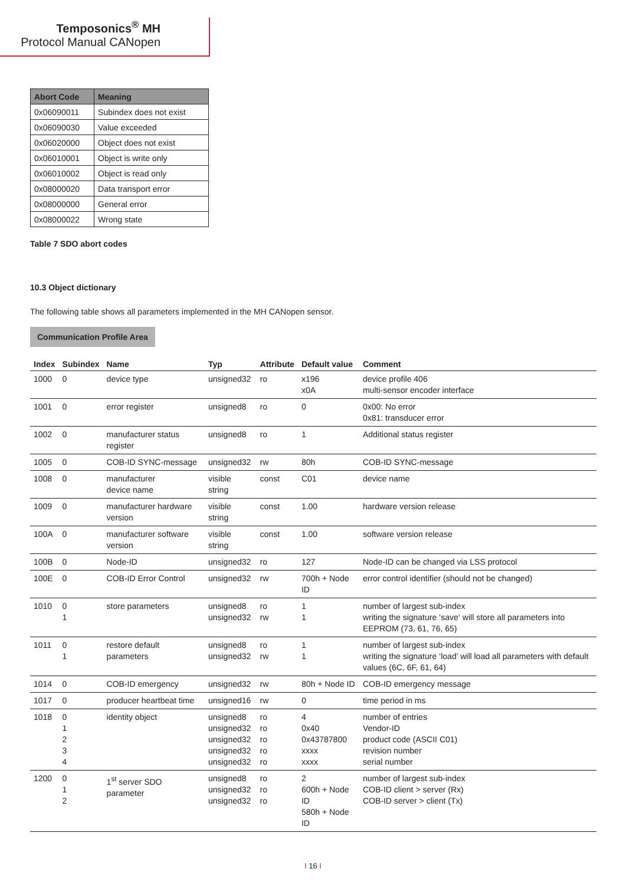Temposonics<sup>®</sup> MH
Protocol Manual CANopen
| Abort Code | Meaning |
| --- | --- |
| 0x06090011 | Subindex does not exist |
| 0x06090030 | Value exceeded |
| 0x06020000 | Object does not exist |
| 0x06010001 | Object is write only |
| 0x06010002 | Object is read only |
| 0x08000020 | Data transport error |
| 0x08000000 | General error |
| 0x08000022 | Wrong state |
Table 7 SDO abort codes
10.3 Object dictionary
The following table shows all parameters implemented in the MH CANopen sensor.
Communication Profile Area
| Index | Subindex | Name | Typ | Attribute | Default value | Comment |
| --- | --- | --- | --- | --- | --- | --- |
| 1000 | 0 | device type | unsigned32 | ro | x196 x0A | device profile 406 multi-sensor encoder interface |
| 1001 | 0 | error register | unsigned8 | ro | 0 | 0x00: No error 0x81: transducer error |
| 1002 | 0 | manufacturer status register | unsigned8 | ro | 1 | Additional status register |
| 1005 | 0 | COB-ID SYNC-message | unsigned32 | rw | 80h | COB-ID SYNC-message |
| 1008 | 0 | manufacturer device name | visible string | const | C01 | device name |
| 1009 | 0 | manufacturer hardware version | visible string | const | 1.00 | hardware version release |
| 100A | 0 | manufacturer software version | visible string | const | 1.00 | software version release |
| 100B | 0 | Node-ID | unsigned32 | ro | 127 | Node-ID can be changed via LSS protocol |
| 100E | 0 | COB-ID Error Control | unsigned32 | rw | 700h + Node ID | error control identifier (should not be changed) |
| 1010 | 0 1 | store parameters | unsigned8 unsigned32 | ro rw | 1 1 | number of largest sub-index writing the signature ‘save‘ will store all parameters into EEPROM (73, 61, 76, 65) |
| 1011 | 0 1 | restore default parameters | unsigned8 unsigned32 | ro rw | 1 1 | number of largest sub-index writing the signature ‘load’ will load all parameters with default values (6C, 6F, 61, 64) |
| 1014 | 0 | COB-ID emergency | unsigned32 | rw | 80h + Node ID | COB-ID emergency message |
| 1017 | 0 | producer heartbeat time | unsigned16 | rw | 0 | time period in ms |
| 1018 | 0 1 2 3 4 | identity object | unsigned8 unsigned32 unsigned32 unsigned32 unsigned32 | ro ro ro ro ro | 4 0x40 0x43787800 xxxx xxxx | number of entries Vendor-ID product code (ASCII C01) revision number serial number |
| 1200 | 0 1 2 | 1<sup>st</sup> server SDO parameter | unsigned8 unsigned32 unsigned32 | ro ro ro | 2 600h + Node ID 580h + Node ID | number of largest sub-index COB-ID client > server (Rx) COB-ID server > client (Tx) |
I 16 I